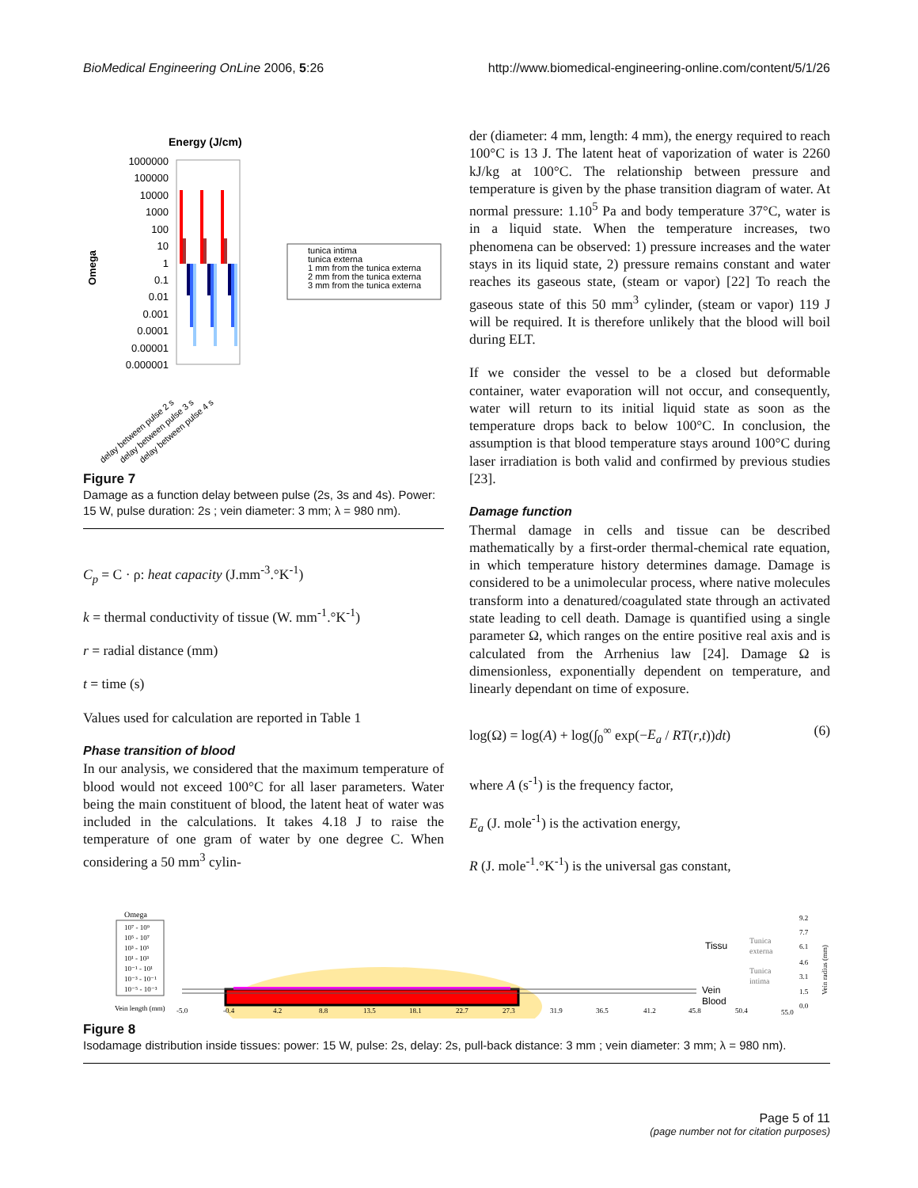BioMedical Engineering OnLine 2006, 5:26 http://www.biomedical-engineering-online.com/content/5/1/26
Energy (J/cm)
Omega
1000000
100000
10000
1000
100
10
1
0.1
0.01
0.001
0.0001
0.00001
0.000001
delay between pulse 2 s
delay between pulse 3 s
delay between pulse 4 s
tunica intima
tunica externa
1 mm from the tunica externa
2 mm from the tunica externa
3 mm from the tunica externa
Figure 7
Damage as a function delay between pulse (2s, 3s and 4s). Power: 15 W, pulse duration: 2s ; vein diameter: 3 mm; λ = 980 nm).
C<sub>p</sub> = C · ρ: heat capacity (J.mm<sup>-3</sup>.°K<sup>-1</sup>)
k = thermal conductivity of tissue (W. mm<sup>-1</sup>.°K<sup>-1</sup>)
r = radial distance (mm)
t = time (s)
Values used for calculation are reported in Table 1
Phase transition of blood
In our analysis, we considered that the maximum temperature of blood would not exceed 100°C for all laser parameters. Water being the main constituent of blood, the latent heat of water was included in the calculations. It takes 4.18 J to raise the temperature of one gram of water by one degree C. When considering a 50 mm<sup>3</sup> cylin-
der (diameter: 4 mm, length: 4 mm), the energy required to reach 100°C is 13 J. The latent heat of vaporization of water is 2260 kJ/kg at 100°C. The relationship between pressure and temperature is given by the phase transition diagram of water. At normal pressure: 1.10<sup>5</sup> Pa and body temperature 37°C, water is in a liquid state. When the temperature increases, two phenomena can be observed: 1) pressure increases and the water stays in its liquid state, 2) pressure remains constant and water reaches its gaseous state, (steam or vapor) [22] To reach the gaseous state of this 50 mm<sup>3</sup> cylinder, (steam or vapor) 119 J will be required. It is therefore unlikely that the blood will boil during ELT.
If we consider the vessel to be a closed but deformable container, water evaporation will not occur, and consequently, water will return to its initial liquid state as soon as the temperature drops back to below 100°C. In conclusion, the assumption is that blood temperature stays around 100°C during laser irradiation is both valid and confirmed by previous studies [23].
Damage function
Thermal damage in cells and tissue can be described mathematically by a first-order thermal-chemical rate equation, in which temperature history determines damage. Damage is considered to be a unimolecular process, where native molecules transform into a denatured/coagulated state through an activated state leading to cell death. Damage is quantified using a single parameter Ω, which ranges on the entire positive real axis and is calculated from the Arrhenius law [24]. Damage Ω is dimensionless, exponentially dependent on temperature, and linearly dependant on time of exposure.
log(Ω) = log(A) + log(∫<sub>0</sub><sup>∞</sup> exp(−E<sub>a</sub> / RT(r,t))dt) (6)
where A (s<sup>-1</sup>) is the frequency factor,
E<sub>a</sub> (J. mole<sup>-1</sup>) is the activation energy,
R (J. mole<sup>-1</sup>.°K<sup>-1</sup>) is the universal gas constant,
Omega
10⁷ - 10⁹
10⁵ - 10⁷
10³ - 10⁵
10¹ - 10³
10⁻¹ - 10¹
10⁻³ - 10⁻¹
10⁻⁵ - 10⁻³
Vein length (mm)
-5.0
-0.4
4.2
8.8
13.5
18.1
22.7
27.3
31.9
36.5
41.2
45.8
50.4
55.0
Tissu
Vein
Blood
Tunica
externa
Tunica
intima
9.2
7.7
6.1
4.6
3.1
1.5
0.0
Vein radius (mm)
Figure 8
Isodamage distribution inside tissues: power: 15 W, pulse: 2s, delay: 2s, pull-back distance: 3 mm ; vein diameter: 3 mm; λ = 980 nm).
Page 5 of 11
(page number not for citation purposes)